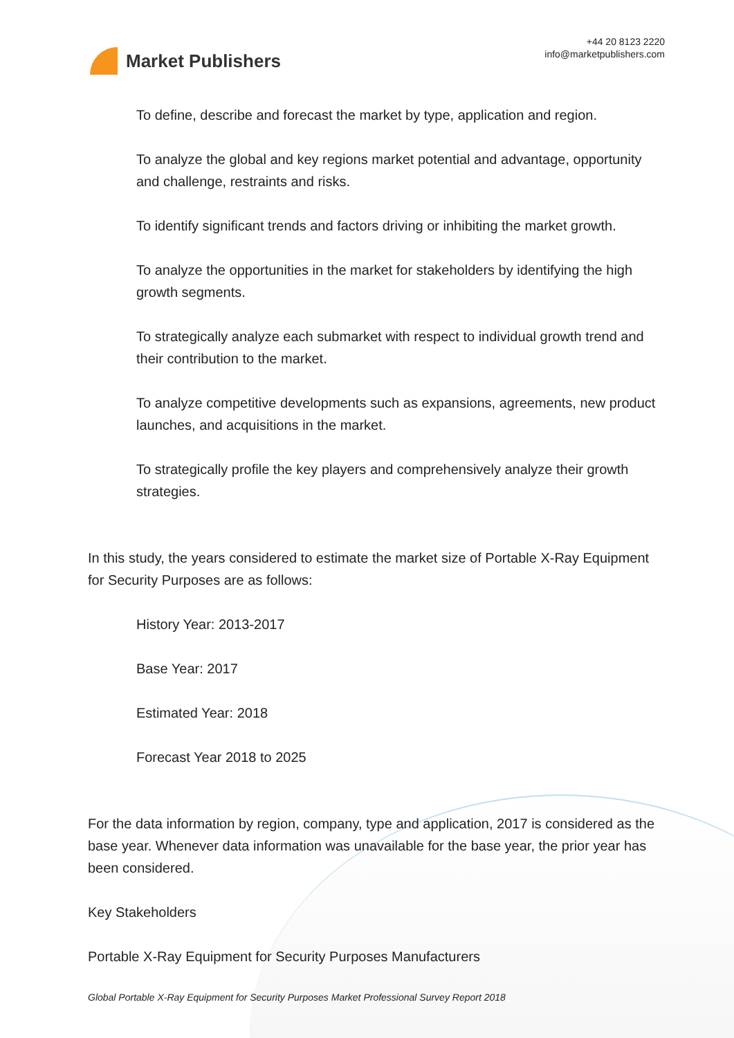Market Publishers
+44 20 8123 2220
info@marketpublishers.com
To define, describe and forecast the market by type, application and region.
To analyze the global and key regions market potential and advantage, opportunity and challenge, restraints and risks.
To identify significant trends and factors driving or inhibiting the market growth.
To analyze the opportunities in the market for stakeholders by identifying the high growth segments.
To strategically analyze each submarket with respect to individual growth trend and their contribution to the market.
To analyze competitive developments such as expansions, agreements, new product launches, and acquisitions in the market.
To strategically profile the key players and comprehensively analyze their growth strategies.
In this study, the years considered to estimate the market size of Portable X-Ray Equipment for Security Purposes are as follows:
History Year: 2013-2017
Base Year: 2017
Estimated Year: 2018
Forecast Year 2018 to 2025
For the data information by region, company, type and application, 2017 is considered as the base year. Whenever data information was unavailable for the base year, the prior year has been considered.
Key Stakeholders
Portable X-Ray Equipment for Security Purposes Manufacturers
Global Portable X-Ray Equipment for Security Purposes Market Professional Survey Report 2018